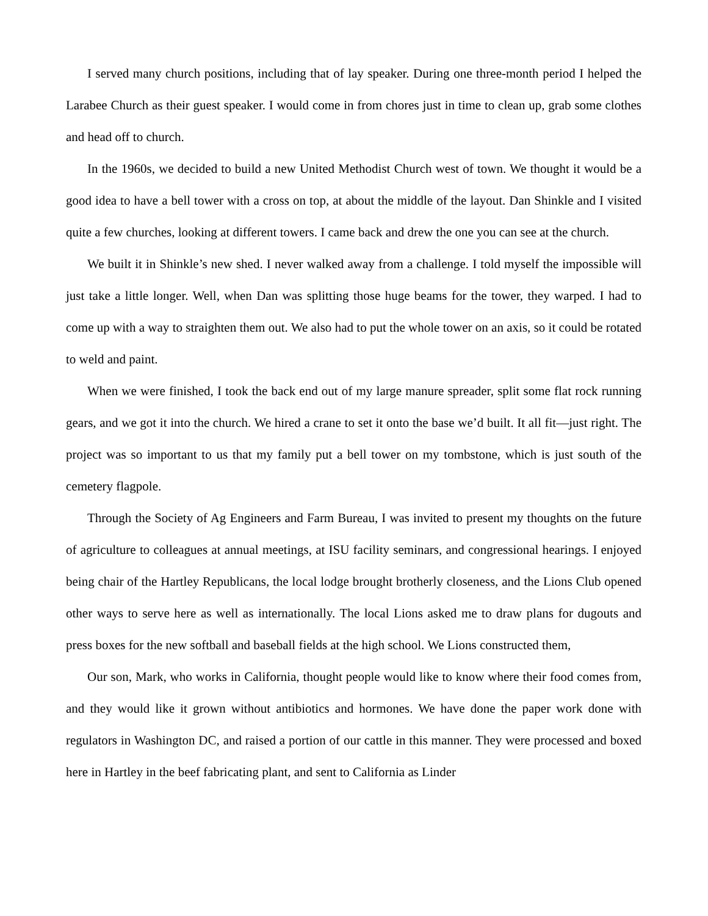I served many church positions, including that of lay speaker. During one three-month period I helped the Larabee Church as their guest speaker. I would come in from chores just in time to clean up, grab some clothes and head off to church.
In the 1960s, we decided to build a new United Methodist Church west of town. We thought it would be a good idea to have a bell tower with a cross on top, at about the middle of the layout. Dan Shinkle and I visited quite a few churches, looking at different towers. I came back and drew the one you can see at the church.
We built it in Shinkle’s new shed. I never walked away from a challenge. I told myself the impossible will just take a little longer. Well, when Dan was splitting those huge beams for the tower, they warped. I had to come up with a way to straighten them out. We also had to put the whole tower on an axis, so it could be rotated to weld and paint.
When we were finished, I took the back end out of my large manure spreader, split some flat rock running gears, and we got it into the church. We hired a crane to set it onto the base we’d built. It all fit—just right. The project was so important to us that my family put a bell tower on my tombstone, which is just south of the cemetery flagpole.
Through the Society of Ag Engineers and Farm Bureau, I was invited to present my thoughts on the future of agriculture to colleagues at annual meetings, at ISU facility seminars, and congressional hearings. I enjoyed being chair of the Hartley Republicans, the local lodge brought brotherly closeness, and the Lions Club opened other ways to serve here as well as internationally. The local Lions asked me to draw plans for dugouts and press boxes for the new softball and baseball fields at the high school. We Lions constructed them,
Our son, Mark, who works in California, thought people would like to know where their food comes from, and they would like it grown without antibiotics and hormones. We have done the paper work done with regulators in Washington DC, and raised a portion of our cattle in this manner. They were processed and boxed here in Hartley in the beef fabricating plant, and sent to California as Linder